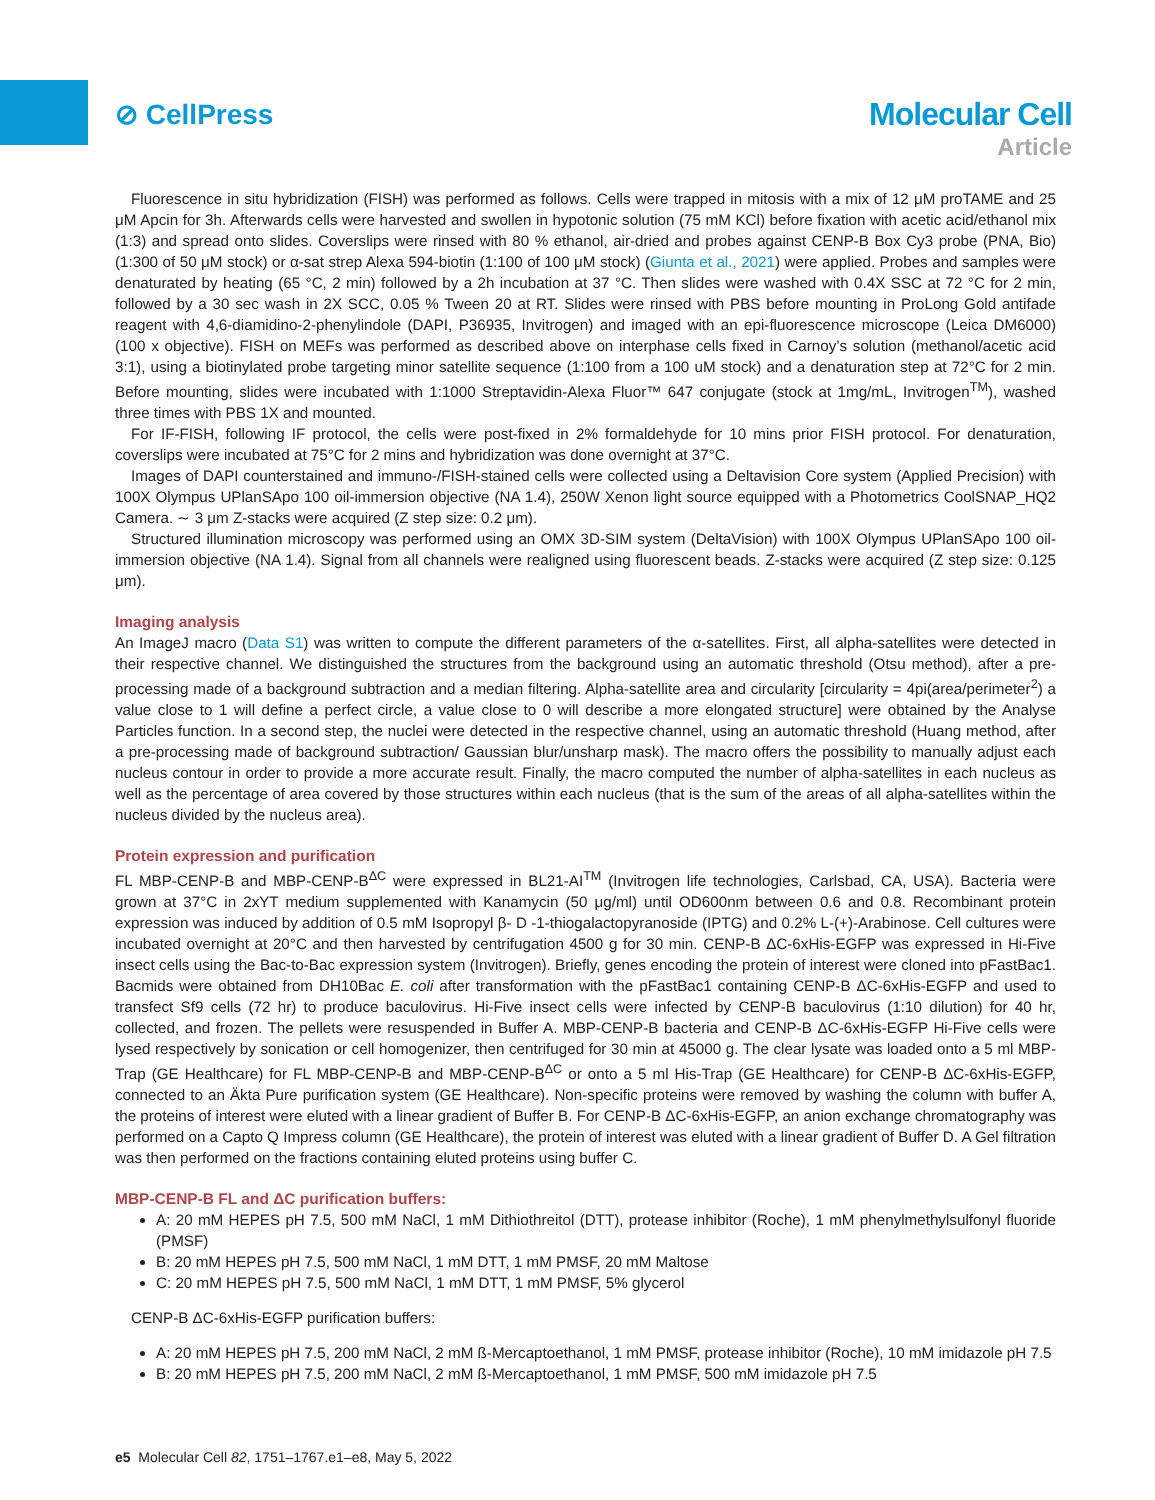⊘ CellPress Molecular Cell
Article
Fluorescence in situ hybridization (FISH) was performed as follows. Cells were trapped in mitosis with a mix of 12 μM proTAME and 25 μM Apcin for 3h. Afterwards cells were harvested and swollen in hypotonic solution (75 mM KCl) before fixation with acetic acid/ethanol mix (1:3) and spread onto slides. Coverslips were rinsed with 80 % ethanol, air-dried and probes against CENP-B Box Cy3 probe (PNA, Bio) (1:300 of 50 μM stock) or α-sat strep Alexa 594-biotin (1:100 of 100 μM stock) (Giunta et al., 2021) were applied. Probes and samples were denaturated by heating (65 °C, 2 min) followed by a 2h incubation at 37 °C. Then slides were washed with 0.4X SSC at 72 °C for 2 min, followed by a 30 sec wash in 2X SCC, 0.05 % Tween 20 at RT. Slides were rinsed with PBS before mounting in ProLong Gold antifade reagent with 4,6-diamidino-2-phenylindole (DAPI, P36935, Invitrogen) and imaged with an epi-fluorescence microscope (Leica DM6000) (100 x objective). FISH on MEFs was performed as described above on interphase cells fixed in Carnoy’s solution (methanol/acetic acid 3:1), using a biotinylated probe targeting minor satellite sequence (1:100 from a 100 uM stock) and a denaturation step at 72°C for 2 min. Before mounting, slides were incubated with 1:1000 Streptavidin-Alexa Fluor™ 647 conjugate (stock at 1mg/mL, Invitrogen<sup>TM</sup>), washed three times with PBS 1X and mounted.
For IF-FISH, following IF protocol, the cells were post-fixed in 2% formaldehyde for 10 mins prior FISH protocol. For denaturation, coverslips were incubated at 75°C for 2 mins and hybridization was done overnight at 37°C.
Images of DAPI counterstained and immuno-/FISH-stained cells were collected using a Deltavision Core system (Applied Precision) with 100X Olympus UPlanSApo 100 oil-immersion objective (NA 1.4), 250W Xenon light source equipped with a Photometrics CoolSNAP_HQ2 Camera. ∼ 3 μm Z-stacks were acquired (Z step size: 0.2 μm).
Structured illumination microscopy was performed using an OMX 3D-SIM system (DeltaVision) with 100X Olympus UPlanSApo 100 oil-immersion objective (NA 1.4). Signal from all channels were realigned using fluorescent beads. Z-stacks were acquired (Z step size: 0.125 μm).
Imaging analysis
An ImageJ macro (Data S1) was written to compute the different parameters of the α-satellites. First, all alpha-satellites were detected in their respective channel. We distinguished the structures from the background using an automatic threshold (Otsu method), after a pre-processing made of a background subtraction and a median filtering. Alpha-satellite area and circularity [circularity = 4pi(area/perimeter<sup>2</sup>) a value close to 1 will define a perfect circle, a value close to 0 will describe a more elongated structure] were obtained by the Analyse Particles function. In a second step, the nuclei were detected in the respective channel, using an automatic threshold (Huang method, after a pre-processing made of background subtraction/ Gaussian blur/unsharp mask). The macro offers the possibility to manually adjust each nucleus contour in order to provide a more accurate result. Finally, the macro computed the number of alpha-satellites in each nucleus as well as the percentage of area covered by those structures within each nucleus (that is the sum of the areas of all alpha-satellites within the nucleus divided by the nucleus area).
Protein expression and purification
FL MBP-CENP-B and MBP-CENP-B<sup>ΔC</sup> were expressed in BL21-AI<sup>TM</sup> (Invitrogen life technologies, Carlsbad, CA, USA). Bacteria were grown at 37°C in 2xYT medium supplemented with Kanamycin (50 μg/ml) until OD600nm between 0.6 and 0.8. Recombinant protein expression was induced by addition of 0.5 mM Isopropyl β- D -1-thiogalactopyranoside (IPTG) and 0.2% L-(+)-Arabinose. Cell cultures were incubated overnight at 20°C and then harvested by centrifugation 4500 g for 30 min. CENP-B ΔC-6xHis-EGFP was expressed in Hi-Five insect cells using the Bac-to-Bac expression system (Invitrogen). Briefly, genes encoding the protein of interest were cloned into pFastBac1. Bacmids were obtained from DH10Bac E. coli after transformation with the pFastBac1 containing CENP-B ΔC-6xHis-EGFP and used to transfect Sf9 cells (72 hr) to produce baculovirus. Hi-Five insect cells were infected by CENP-B baculovirus (1:10 dilution) for 40 hr, collected, and frozen. The pellets were resuspended in Buffer A. MBP-CENP-B bacteria and CENP-B ΔC-6xHis-EGFP Hi-Five cells were lysed respectively by sonication or cell homogenizer, then centrifuged for 30 min at 45000 g. The clear lysate was loaded onto a 5 ml MBP-Trap (GE Healthcare) for FL MBP-CENP-B and MBP-CENP-B<sup>ΔC</sup> or onto a 5 ml His-Trap (GE Healthcare) for CENP-B ΔC-6xHis-EGFP, connected to an Äkta Pure purification system (GE Healthcare). Non-specific proteins were removed by washing the column with buffer A, the proteins of interest were eluted with a linear gradient of Buffer B. For CENP-B ΔC-6xHis-EGFP, an anion exchange chromatography was performed on a Capto Q Impress column (GE Healthcare), the protein of interest was eluted with a linear gradient of Buffer D. A Gel filtration was then performed on the fractions containing eluted proteins using buffer C.
MBP-CENP-B FL and ΔC purification buffers:
A: 20 mM HEPES pH 7.5, 500 mM NaCl, 1 mM Dithiothreitol (DTT), protease inhibitor (Roche), 1 mM phenylmethylsulfonyl fluoride (PMSF)
B: 20 mM HEPES pH 7.5, 500 mM NaCl, 1 mM DTT, 1 mM PMSF, 20 mM Maltose
C: 20 mM HEPES pH 7.5, 500 mM NaCl, 1 mM DTT, 1 mM PMSF, 5% glycerol
CENP-B ΔC-6xHis-EGFP purification buffers:
A: 20 mM HEPES pH 7.5, 200 mM NaCl, 2 mM ß-Mercaptoethanol, 1 mM PMSF, protease inhibitor (Roche), 10 mM imidazole pH 7.5
B: 20 mM HEPES pH 7.5, 200 mM NaCl, 2 mM ß-Mercaptoethanol, 1 mM PMSF, 500 mM imidazole pH 7.5
e5 Molecular Cell 82, 1751–1767.e1–e8, May 5, 2022